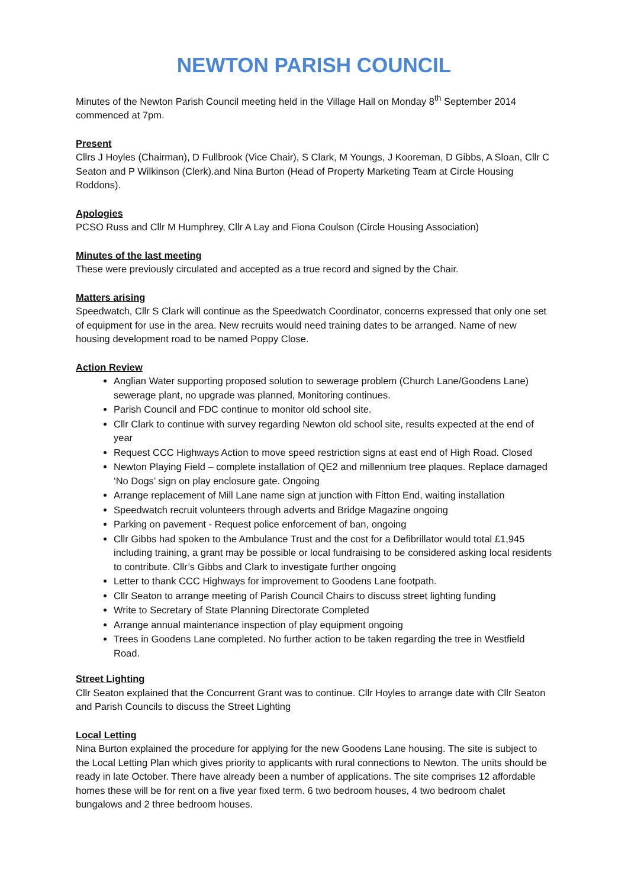NEWTON PARISH COUNCIL
Minutes of the Newton Parish Council meeting held in the Village Hall on Monday 8<sup>th</sup> September 2014 commenced at 7pm.
Present
Cllrs J Hoyles (Chairman), D Fullbrook (Vice Chair), S Clark, M Youngs, J Kooreman, D Gibbs, A Sloan, Cllr C Seaton and P Wilkinson (Clerk).and Nina Burton (Head of Property Marketing Team at Circle Housing Roddons).
Apologies
PCSO Russ and Cllr M Humphrey, Cllr A Lay and Fiona Coulson (Circle Housing Association)
Minutes of the last meeting
These were previously circulated and accepted as a true record and signed by the Chair.
Matters arising
Speedwatch, Cllr S Clark will continue as the Speedwatch Coordinator, concerns expressed that only one set of equipment for use in the area. New recruits would need training dates to be arranged. Name of new housing development road to be named Poppy Close.
Action Review
Anglian Water supporting proposed solution to sewerage problem (Church Lane/Goodens Lane) sewerage plant, no upgrade was planned, Monitoring continues.
Parish Council and FDC continue to monitor old school site.
Cllr Clark to continue with survey regarding Newton old school site, results expected at the end of year
Request CCC Highways Action to move speed restriction signs at east end of High Road. Closed
Newton Playing Field – complete installation of QE2 and millennium tree plaques. Replace damaged ‘No Dogs’ sign on play enclosure gate. Ongoing
Arrange replacement of Mill Lane name sign at junction with Fitton End, waiting installation
Speedwatch recruit volunteers through adverts and Bridge Magazine ongoing
Parking on pavement - Request police enforcement of ban, ongoing
Cllr Gibbs had spoken to the Ambulance Trust and the cost for a Defibrillator would total £1,945 including training, a grant may be possible or local fundraising to be considered asking local residents to contribute. Cllr’s Gibbs and Clark to investigate further ongoing
Letter to thank CCC Highways for improvement to Goodens Lane footpath.
Cllr Seaton to arrange meeting of Parish Council Chairs to discuss street lighting funding
Write to Secretary of State Planning Directorate Completed
Arrange annual maintenance inspection of play equipment ongoing
Trees in Goodens Lane completed. No further action to be taken regarding the tree in Westfield Road.
Street Lighting
Cllr Seaton explained that the Concurrent Grant was to continue. Cllr Hoyles to arrange date with Cllr Seaton and Parish Councils to discuss the Street Lighting
Local Letting
Nina Burton explained the procedure for applying for the new Goodens Lane housing. The site is subject to the Local Letting Plan which gives priority to applicants with rural connections to Newton. The units should be ready in late October. There have already been a number of applications. The site comprises 12 affordable homes these will be for rent on a five year fixed term. 6 two bedroom houses, 4 two bedroom chalet bungalows and 2 three bedroom houses.